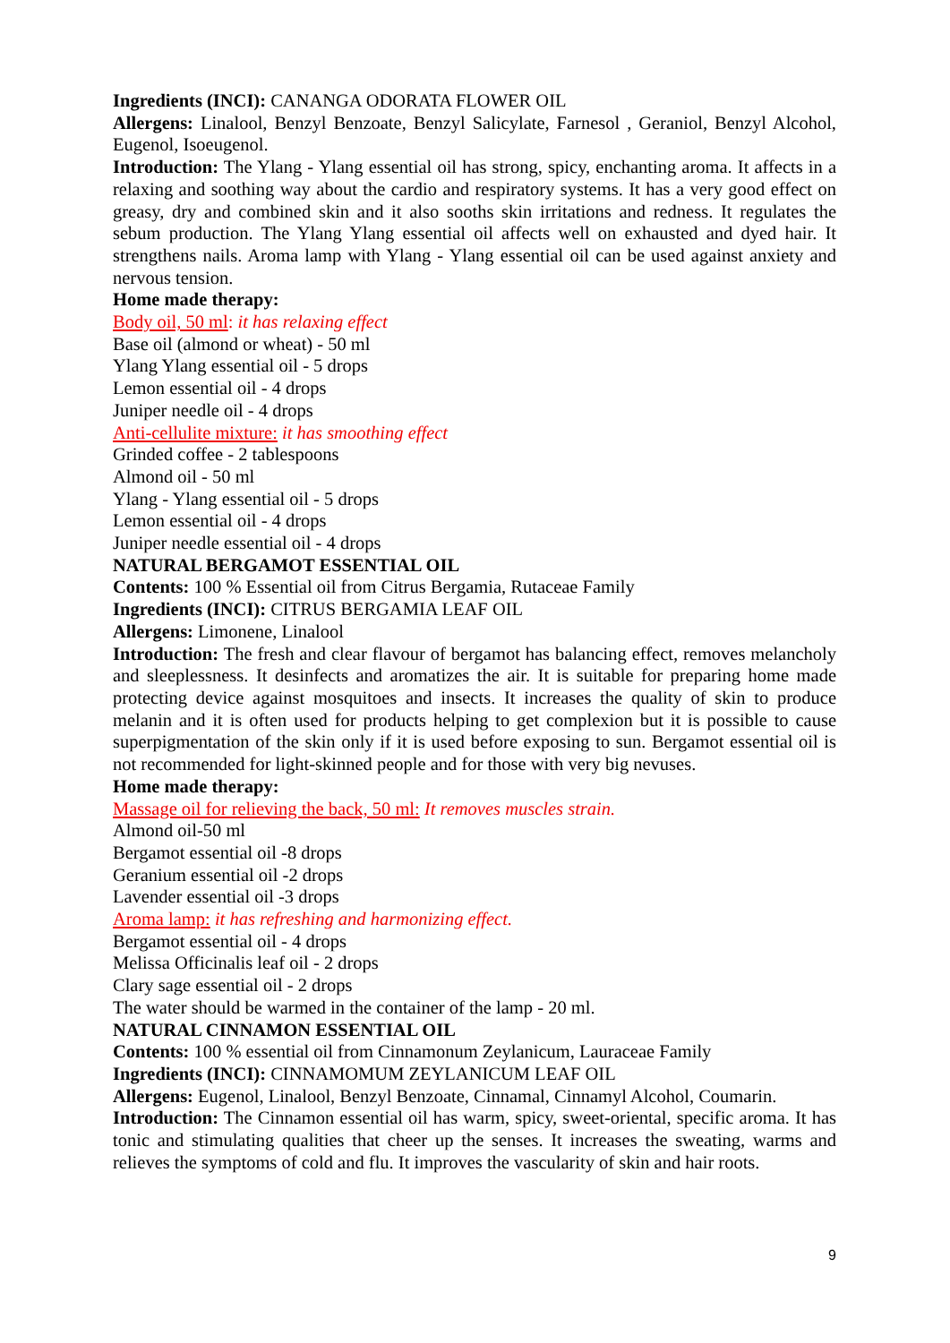Ingredients (INCI): CANANGA ODORATA FLOWER OIL
Allergens: Linalool, Benzyl Benzoate, Benzyl Salicylate, Farnesol , Geraniol, Benzyl Alcohol, Eugenol, Isoeugenol.
Introduction: The Ylang - Ylang essential oil has strong, spicy, enchanting aroma. It affects in a relaxing and soothing way about the cardio and respiratory systems. It has a very good effect on greasy, dry and combined skin and it also sooths skin irritations and redness. It regulates the sebum production. The Ylang Ylang essential oil affects well on exhausted and dyed hair. It strengthens nails. Aroma lamp with Ylang - Ylang essential oil can be used against anxiety and nervous tension.
Home made therapy:
Body oil, 50 ml: it has relaxing effect
Base oil (almond or wheat) - 50 ml
Ylang Ylang essential oil - 5 drops
Lemon essential oil - 4 drops
Juniper needle oil - 4 drops
Anti-cellulite mixture: it has smoothing effect
Grinded coffee - 2 tablespoons
Almond oil - 50 ml
Ylang - Ylang essential oil - 5 drops
Lemon essential oil - 4 drops
Juniper needle essential oil - 4 drops
NATURAL BERGAMOT ESSENTIAL OIL
Contents: 100 % Essential oil from Citrus Bergamia, Rutaceae Family
Ingredients (INCI): CITRUS BERGAMIA LEAF OIL
Allergens: Limonene, Linalool
Introduction: The fresh and clear flavour of bergamot has balancing effect, removes melancholy and sleeplessness. It desinfects and aromatizes the air. It is suitable for preparing home made protecting device against mosquitoes and insects. It increases the quality of skin to produce melanin and it is often used for products helping to get complexion but it is possible to cause superpigmentation of the skin only if it is used before exposing to sun. Bergamot essential oil is not recommended for light-skinned people and for those with very big nevuses.
Home made therapy:
Massage oil for relieving the back, 50 ml: It removes muscles strain.
Almond oil-50 ml
Bergamot essential oil -8 drops
Geranium essential oil -2 drops
Lavender essential oil -3 drops
Aroma lamp: it has refreshing and harmonizing effect.
Bergamot essential oil - 4 drops
Melissa Officinalis leaf oil - 2 drops
Clary sage essential oil - 2 drops
The water should be warmed in the container of the lamp - 20 ml.
NATURAL CINNAMON ESSENTIAL OIL
Contents: 100 % essential oil from Cinnamonum Zeylanicum, Lauraceae Family
Ingredients (INCI): CINNAMOMUM ZEYLANICUM LEAF OIL
Allergens: Eugenol, Linalool, Benzyl Benzoate, Cinnamal, Cinnamyl Alcohol, Coumarin.
Introduction: The Cinnamon essential oil has warm, spicy, sweet-oriental, specific aroma. It has tonic and stimulating qualities that cheer up the senses. It increases the sweating, warms and relieves the symptoms of cold and flu. It improves the vascularity of skin and hair roots.
9